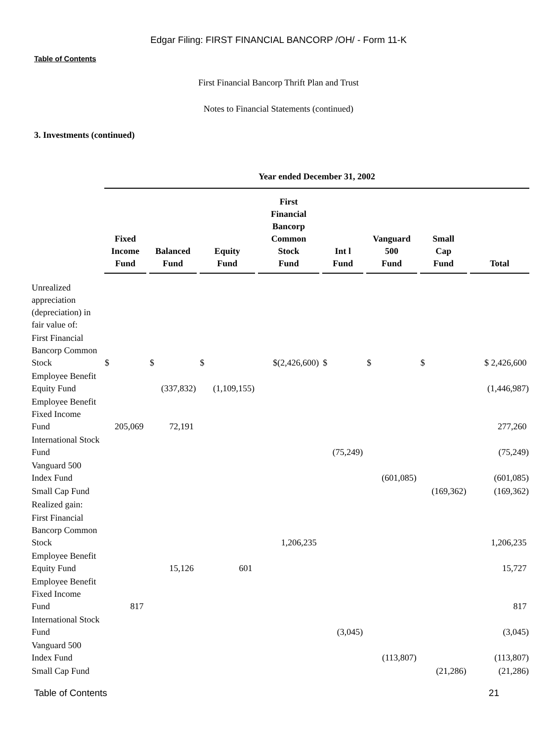Edgar Filing: FIRST FINANCIAL BANCORP /OH/ - Form 11-K
Table of Contents
First Financial Bancorp Thrift Plan and Trust
Notes to Financial Statements (continued)
3. Investments (continued)
| | Year ended December 31, 2002 | | | | | | | |
| --- | --- | --- | --- | --- | --- | --- | --- | --- |
| | Fixed Income Fund | Balanced Fund | Equity Fund | First Financial Bancorp Common Stock Fund | Int l Fund | Vanguard 500 Fund | Small Cap Fund | Total |
| Unrealized appreciation (depreciation) in fair value of: | | | | | | | | |
| First Financial Bancorp Common Stock | $ | $ | $ | $(2,426,600) | $ | $ | $ | $ 2,426,600 |
| Employee Benefit Equity Fund | | (337,832) | (1,109,155) | | | | | (1,446,987) |
| Employee Benefit Fixed Income Fund | 205,069 | 72,191 | | | | | | 277,260 |
| International Stock Fund | | | | | (75,249) | | | (75,249) |
| Vanguard 500 Index Fund | | | | | | (601,085) | | (601,085) |
| Small Cap Fund | | | | | | | (169,362) | (169,362) |
| Realized gain: | | | | | | | | |
| First Financial Bancorp Common Stock | | | | 1,206,235 | | | | 1,206,235 |
| Employee Benefit Equity Fund | | 15,126 | 601 | | | | | 15,727 |
| Employee Benefit Fixed Income Fund | 817 | | | | | | | 817 |
| International Stock Fund | | | | | (3,045) | | | (3,045) |
| Vanguard 500 Index Fund | | | | | | (113,807) | | (113,807) |
| Small Cap Fund | | | | | | | (21,286) | (21,286) |
Table of Contents 21